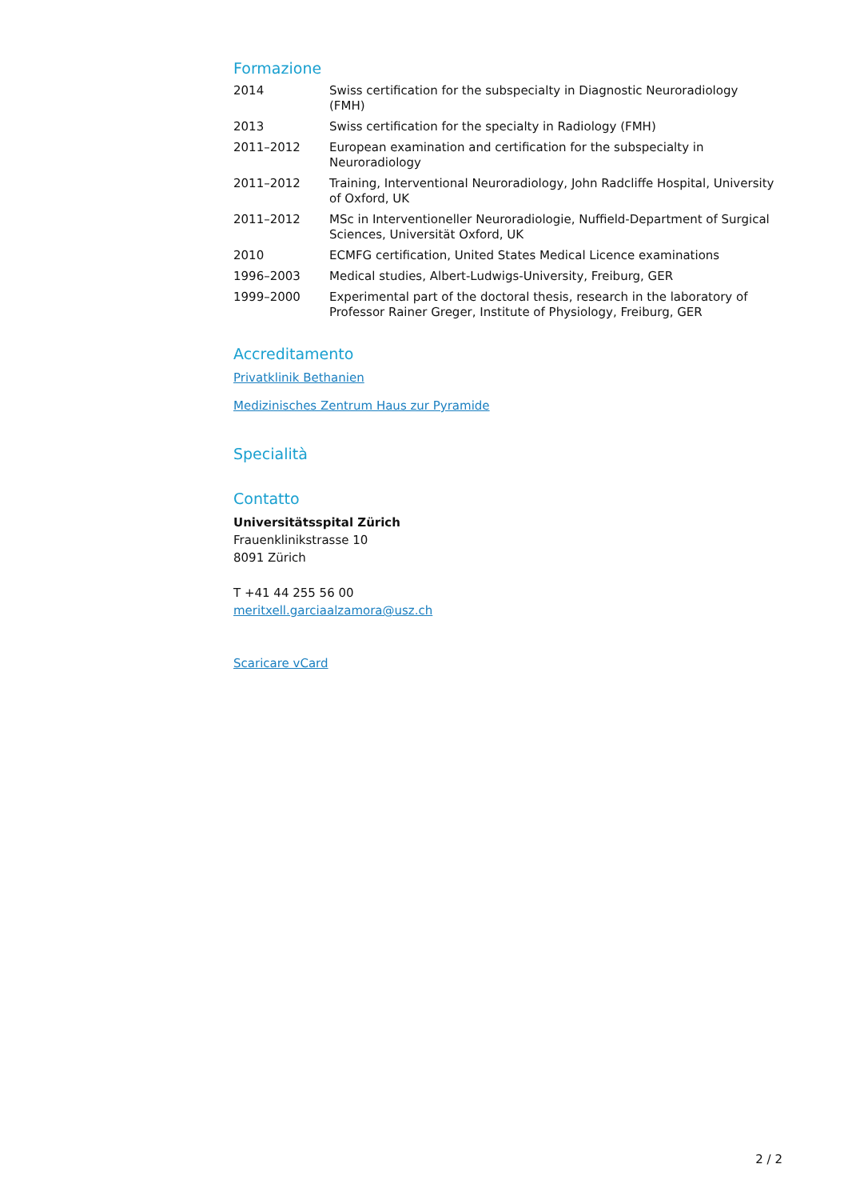Formazione
| 2014 | Swiss certification for the subspecialty in Diagnostic Neuroradiology (FMH) |
| 2013 | Swiss certification for the specialty in Radiology (FMH) |
| 2011–2012 | European examination and certification for the subspecialty in Neuroradiology |
| 2011–2012 | Training, Interventional Neuroradiology, John Radcliffe Hospital, University of Oxford, UK |
| 2011–2012 | MSc in Interventioneller Neuroradiologie, Nuffield-Department of Surgical Sciences, Universität Oxford, UK |
| 2010 | ECMFG certification, United States Medical Licence examinations |
| 1996–2003 | Medical studies, Albert-Ludwigs-University, Freiburg, GER |
| 1999–2000 | Experimental part of the doctoral thesis, research in the laboratory of Professor Rainer Greger, Institute of Physiology, Freiburg, GER |
Accreditamento
Privatklinik Bethanien
Medizinisches Zentrum Haus zur Pyramide
Specialità
Contatto
Universitätsspital Zürich
Frauenklinikstrasse 10
8091 Zürich
T +41 44 255 56 00
meritxell.garciaalzamora@usz.ch
Scaricare vCard
2 / 2